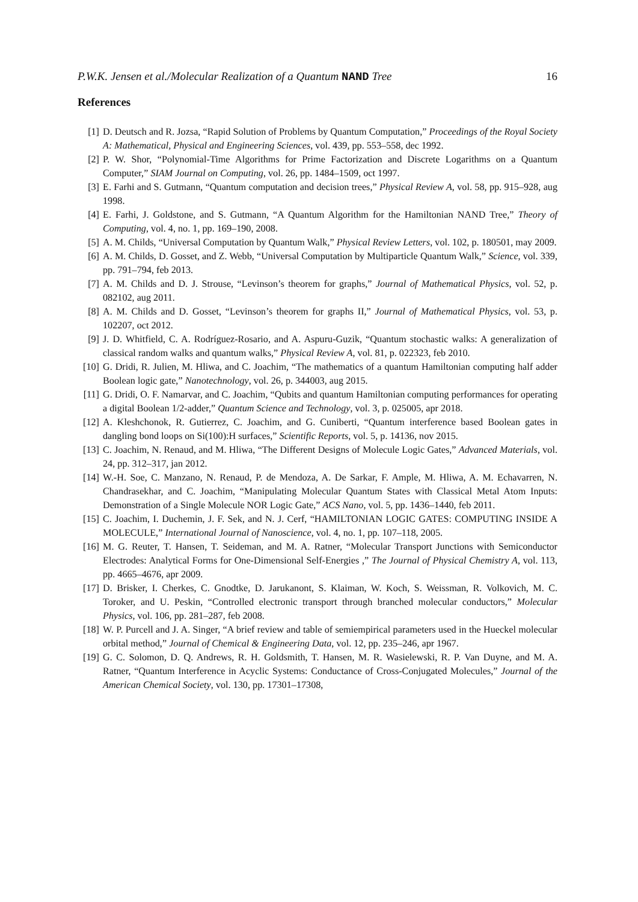P.W.K. Jensen et al./Molecular Realization of a Quantum NAND Tree 16
References
[1] D. Deutsch and R. Jozsa, “Rapid Solution of Problems by Quantum Computation,” Proceedings of the Royal Society A: Mathematical, Physical and Engineering Sciences, vol. 439, pp. 553–558, dec 1992.
[2] P. W. Shor, “Polynomial-Time Algorithms for Prime Factorization and Discrete Logarithms on a Quantum Computer,” SIAM Journal on Computing, vol. 26, pp. 1484–1509, oct 1997.
[3] E. Farhi and S. Gutmann, “Quantum computation and decision trees,” Physical Review A, vol. 58, pp. 915–928, aug 1998.
[4] E. Farhi, J. Goldstone, and S. Gutmann, “A Quantum Algorithm for the Hamiltonian NAND Tree,” Theory of Computing, vol. 4, no. 1, pp. 169–190, 2008.
[5] A. M. Childs, “Universal Computation by Quantum Walk,” Physical Review Letters, vol. 102, p. 180501, may 2009.
[6] A. M. Childs, D. Gosset, and Z. Webb, “Universal Computation by Multiparticle Quantum Walk,” Science, vol. 339, pp. 791–794, feb 2013.
[7] A. M. Childs and D. J. Strouse, “Levinson’s theorem for graphs,” Journal of Mathematical Physics, vol. 52, p. 082102, aug 2011.
[8] A. M. Childs and D. Gosset, “Levinson’s theorem for graphs II,” Journal of Mathematical Physics, vol. 53, p. 102207, oct 2012.
[9] J. D. Whitfield, C. A. Rodríguez-Rosario, and A. Aspuru-Guzik, “Quantum stochastic walks: A generalization of classical random walks and quantum walks,” Physical Review A, vol. 81, p. 022323, feb 2010.
[10] G. Dridi, R. Julien, M. Hliwa, and C. Joachim, “The mathematics of a quantum Hamiltonian computing half adder Boolean logic gate,” Nanotechnology, vol. 26, p. 344003, aug 2015.
[11] G. Dridi, O. F. Namarvar, and C. Joachim, “Qubits and quantum Hamiltonian computing performances for operating a digital Boolean 1/2-adder,” Quantum Science and Technology, vol. 3, p. 025005, apr 2018.
[12] A. Kleshchonok, R. Gutierrez, C. Joachim, and G. Cuniberti, “Quantum interference based Boolean gates in dangling bond loops on Si(100):H surfaces,” Scientific Reports, vol. 5, p. 14136, nov 2015.
[13] C. Joachim, N. Renaud, and M. Hliwa, “The Different Designs of Molecule Logic Gates,” Advanced Materials, vol. 24, pp. 312–317, jan 2012.
[14] W.-H. Soe, C. Manzano, N. Renaud, P. de Mendoza, A. De Sarkar, F. Ample, M. Hliwa, A. M. Echavarren, N. Chandrasekhar, and C. Joachim, “Manipulating Molecular Quantum States with Classical Metal Atom Inputs: Demonstration of a Single Molecule NOR Logic Gate,” ACS Nano, vol. 5, pp. 1436–1440, feb 2011.
[15] C. Joachim, I. Duchemin, J. F. Sek, and N. J. Cerf, “HAMILTONIAN LOGIC GATES: COMPUTING INSIDE A MOLECULE,” International Journal of Nanoscience, vol. 4, no. 1, pp. 107–118, 2005.
[16] M. G. Reuter, T. Hansen, T. Seideman, and M. A. Ratner, “Molecular Transport Junctions with Semiconductor Electrodes: Analytical Forms for One-Dimensional Self-Energies ,” The Journal of Physical Chemistry A, vol. 113, pp. 4665–4676, apr 2009.
[17] D. Brisker, I. Cherkes, C. Gnodtke, D. Jarukanont, S. Klaiman, W. Koch, S. Weissman, R. Volkovich, M. C. Toroker, and U. Peskin, “Controlled electronic transport through branched molecular conductors,” Molecular Physics, vol. 106, pp. 281–287, feb 2008.
[18] W. P. Purcell and J. A. Singer, “A brief review and table of semiempirical parameters used in the Hueckel molecular orbital method,” Journal of Chemical & Engineering Data, vol. 12, pp. 235–246, apr 1967.
[19] G. C. Solomon, D. Q. Andrews, R. H. Goldsmith, T. Hansen, M. R. Wasielewski, R. P. Van Duyne, and M. A. Ratner, “Quantum Interference in Acyclic Systems: Conductance of Cross-Conjugated Molecules,” Journal of the American Chemical Society, vol. 130, pp. 17301–17308,